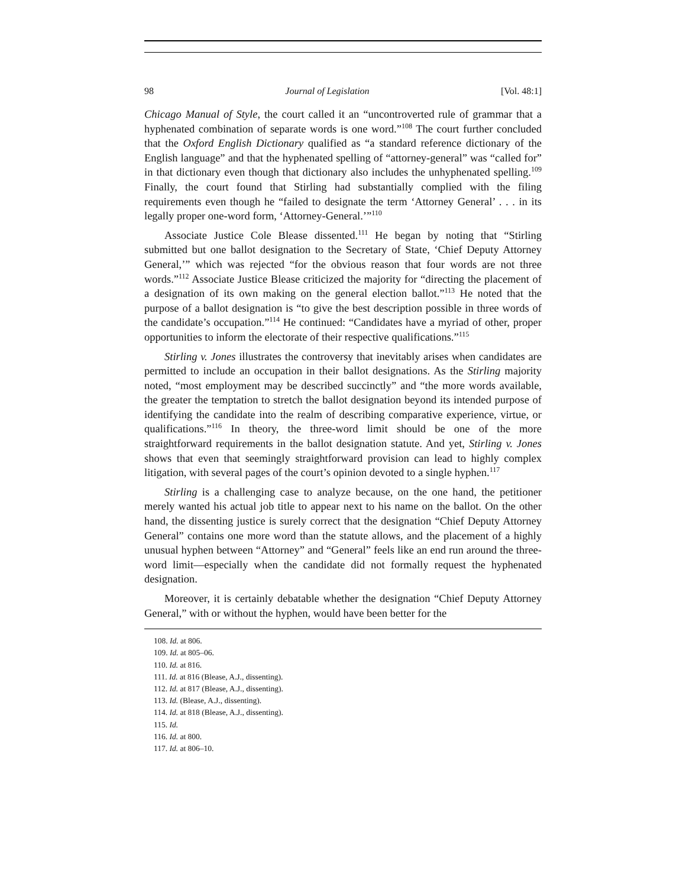98 Journal of Legislation [Vol. 48:1]
Chicago Manual of Style, the court called it an “uncontroverted rule of grammar that a hyphenated combination of separate words is one word.”<sup>108</sup> The court further concluded that the Oxford English Dictionary qualified as “a standard reference dictionary of the English language” and that the hyphenated spelling of “attorney-general” was “called for” in that dictionary even though that dictionary also includes the unhyphenated spelling.<sup>109</sup> Finally, the court found that Stirling had substantially complied with the filing requirements even though he “failed to designate the term ‘Attorney General’ . . . in its legally proper one-word form, ‘Attorney-General.’”<sup>110</sup>
Associate Justice Cole Blease dissented.<sup>111</sup> He began by noting that “Stirling submitted but one ballot designation to the Secretary of State, ‘Chief Deputy Attorney General,’” which was rejected “for the obvious reason that four words are not three words.”<sup>112</sup> Associate Justice Blease criticized the majority for “directing the placement of a designation of its own making on the general election ballot.”<sup>113</sup> He noted that the purpose of a ballot designation is “to give the best description possible in three words of the candidate’s occupation.”<sup>114</sup> He continued: “Candidates have a myriad of other, proper opportunities to inform the electorate of their respective qualifications.”<sup>115</sup>
Stirling v. Jones illustrates the controversy that inevitably arises when candidates are permitted to include an occupation in their ballot designations. As the Stirling majority noted, “most employment may be described succinctly” and “the more words available, the greater the temptation to stretch the ballot designation beyond its intended purpose of identifying the candidate into the realm of describing comparative experience, virtue, or qualifications.”<sup>116</sup> In theory, the three-word limit should be one of the more straightforward requirements in the ballot designation statute. And yet, Stirling v. Jones shows that even that seemingly straightforward provision can lead to highly complex litigation, with several pages of the court’s opinion devoted to a single hyphen.<sup>117</sup>
Stirling is a challenging case to analyze because, on the one hand, the petitioner merely wanted his actual job title to appear next to his name on the ballot. On the other hand, the dissenting justice is surely correct that the designation “Chief Deputy Attorney General” contains one more word than the statute allows, and the placement of a highly unusual hyphen between “Attorney” and “General” feels like an end run around the three-word limit—especially when the candidate did not formally request the hyphenated designation.
Moreover, it is certainly debatable whether the designation “Chief Deputy Attorney General,” with or without the hyphen, would have been better for the
108. Id. at 806.
109. Id. at 805–06.
110. Id. at 816.
111. Id. at 816 (Blease, A.J., dissenting).
112. Id. at 817 (Blease, A.J., dissenting).
113. Id. (Blease, A.J., dissenting).
114. Id. at 818 (Blease, A.J., dissenting).
115. Id.
116. Id. at 800.
117. Id. at 806–10.